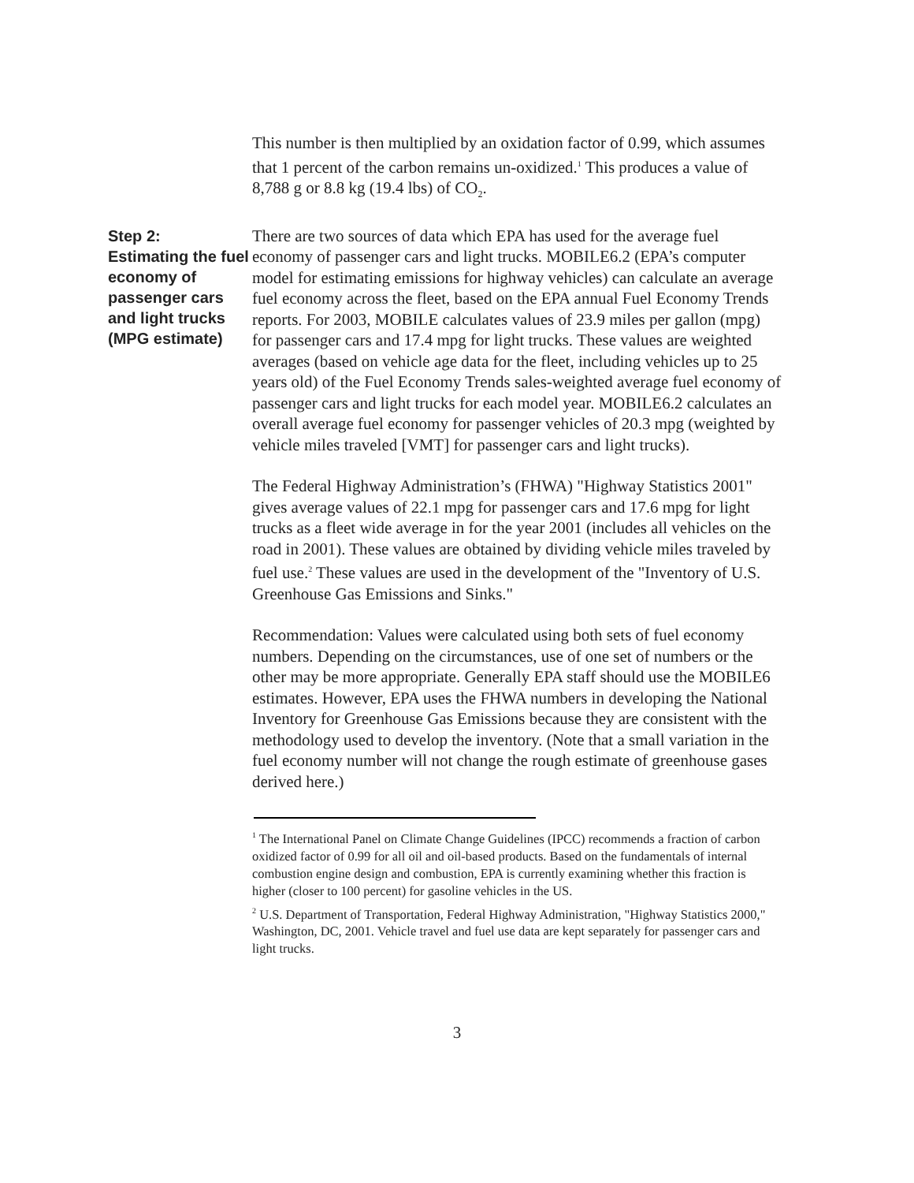This number is then multiplied by an oxidation factor of 0.99, which assumes that 1 percent of the carbon remains un-oxidized.<sup>1</sup> This produces a value of 8,788 g or 8.8 kg (19.4 lbs) of CO<sub>2</sub>.
Step 2:
Estimating the fuel economy of passenger cars and light trucks (MPG estimate)
There are two sources of data which EPA has used for the average fuel economy of passenger cars and light trucks. MOBILE6.2 (EPA’s computer model for estimating emissions for highway vehicles) can calculate an average fuel economy across the fleet, based on the EPA annual Fuel Economy Trends reports. For 2003, MOBILE calculates values of 23.9 miles per gallon (mpg) for passenger cars and 17.4 mpg for light trucks. These values are weighted averages (based on vehicle age data for the fleet, including vehicles up to 25 years old) of the Fuel Economy Trends sales-weighted average fuel economy of passenger cars and light trucks for each model year. MOBILE6.2 calculates an overall average fuel economy for passenger vehicles of 20.3 mpg (weighted by vehicle miles traveled [VMT] for passenger cars and light trucks).
The Federal Highway Administration’s (FHWA) "Highway Statistics 2001" gives average values of 22.1 mpg for passenger cars and 17.6 mpg for light trucks as a fleet wide average in for the year 2001 (includes all vehicles on the road in 2001). These values are obtained by dividing vehicle miles traveled by fuel use.<sup>2</sup> These values are used in the development of the "Inventory of U.S. Greenhouse Gas Emissions and Sinks."
Recommendation: Values were calculated using both sets of fuel economy numbers. Depending on the circumstances, use of one set of numbers or the other may be more appropriate. Generally EPA staff should use the MOBILE6 estimates. However, EPA uses the FHWA numbers in developing the National Inventory for Greenhouse Gas Emissions because they are consistent with the methodology used to develop the inventory. (Note that a small variation in the fuel economy number will not change the rough estimate of greenhouse gases derived here.)
<sup>1</sup> The International Panel on Climate Change Guidelines (IPCC) recommends a fraction of carbon oxidized factor of 0.99 for all oil and oil-based products. Based on the fundamentals of internal combustion engine design and combustion, EPA is currently examining whether this fraction is higher (closer to 100 percent) for gasoline vehicles in the US.
<sup>2</sup> U.S. Department of Transportation, Federal Highway Administration, "Highway Statistics 2000," Washington, DC, 2001. Vehicle travel and fuel use data are kept separately for passenger cars and light trucks.
3